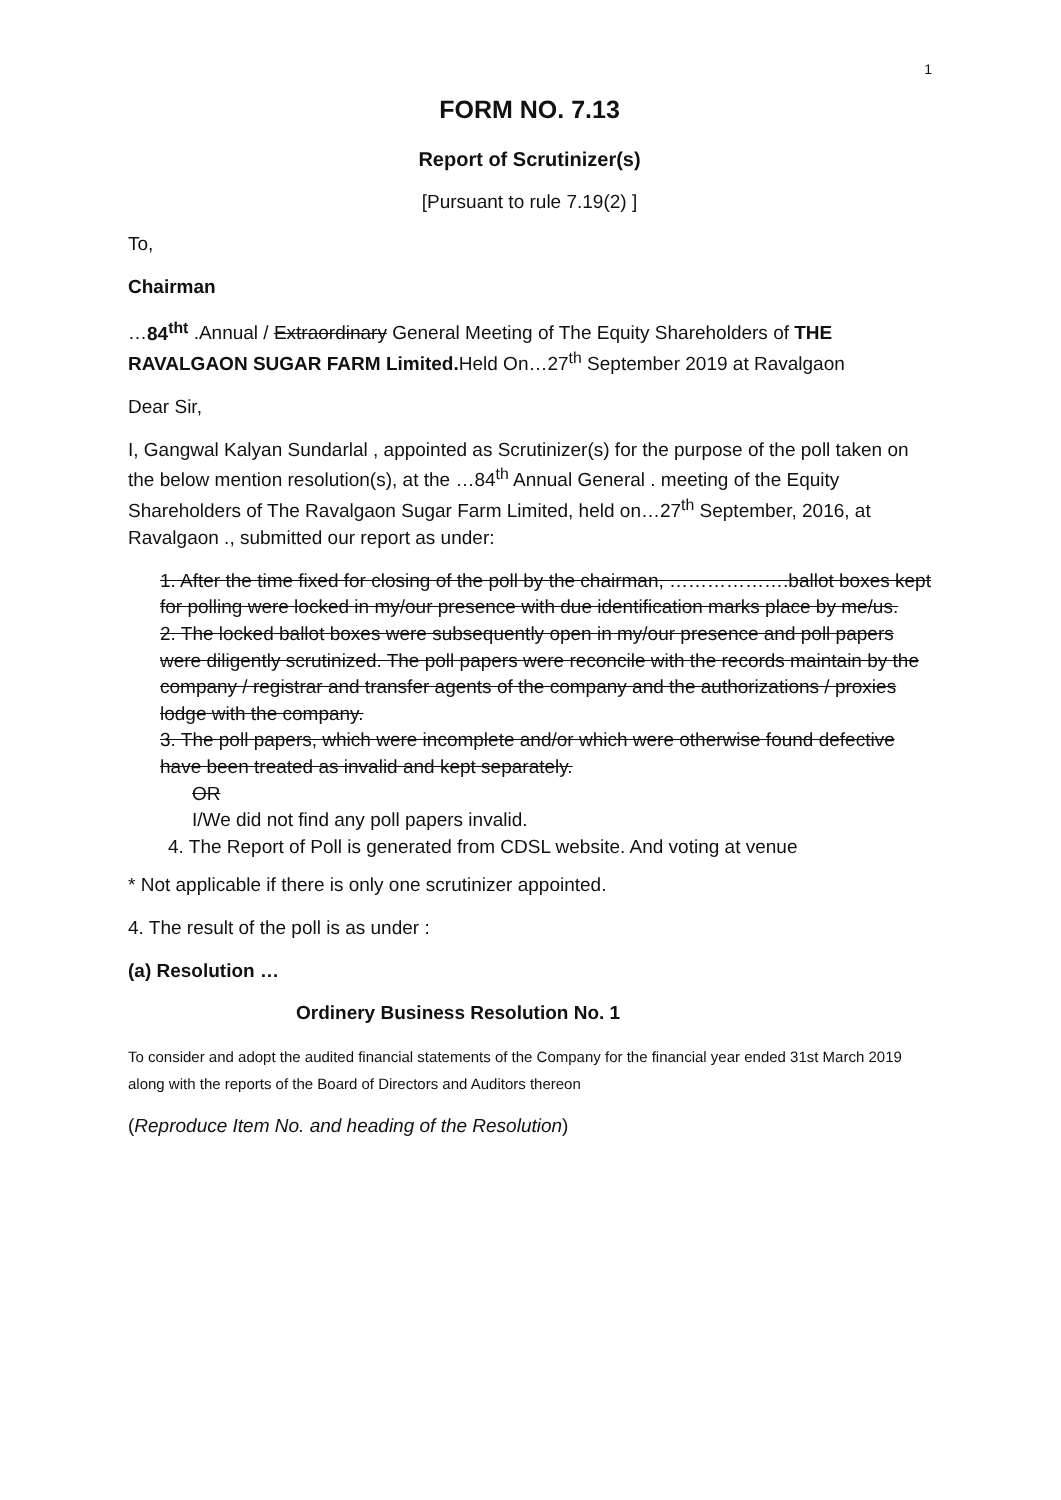1
FORM NO. 7.13
Report of Scrutinizer(s)
[Pursuant to rule 7.19(2) ]
To,
Chairman
…84<sup>tht</sup> .Annual / Extraordinary General Meeting of The Equity Shareholders of THE RAVALGAON SUGAR FARM Limited. Held On…27<sup>th</sup> September 2019 at Ravalgaon
Dear Sir,
I, Gangwal Kalyan Sundarlal , appointed as Scrutinizer(s) for the purpose of the poll taken on the below mention resolution(s), at the …84<sup>th</sup> Annual General . meeting of the Equity Shareholders of The Ravalgaon Sugar Farm Limited, held on…27<sup>th</sup> September, 2016, at Ravalgaon ., submitted our report as under:
1. After the time fixed for closing of the poll by the chairman, ……………….ballot boxes kept for polling were locked in my/our presence with due identification marks place by me/us.
2. The locked ballot boxes were subsequently open in my/our presence and poll papers were diligently scrutinized. The poll papers were reconcile with the records maintain by the company / registrar and transfer agents of the company and the authorizations / proxies lodge with the company.
3. The poll papers, which were incomplete and/or which were otherwise found defective have been treated as invalid and kept separately.
OR
I/We did not find any poll papers invalid.
4. The Report of Poll is generated from CDSL website. And voting at venue
* Not applicable if there is only one scrutinizer appointed.
4. The result of the poll is as under :
(a) Resolution …
Ordinery Business Resolution No. 1
To consider and adopt the audited financial statements of the Company for the financial year ended 31st March 2019 along with the reports of the Board of Directors and Auditors thereon
(Reproduce Item No. and heading of the Resolution)